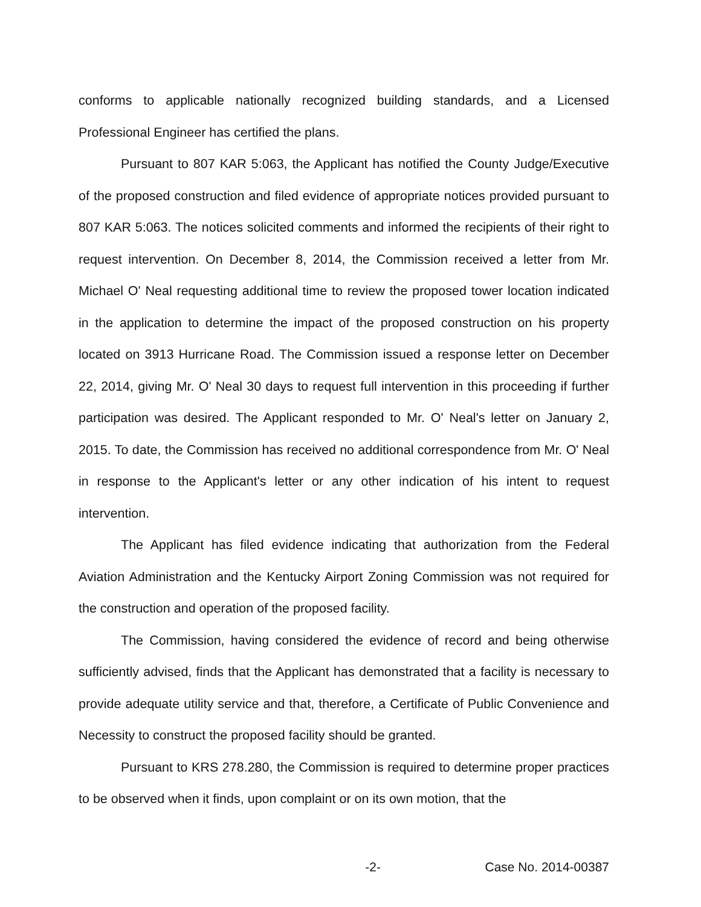conforms to applicable nationally recognized building standards, and a Licensed Professional Engineer has certified the plans.
Pursuant to 807 KAR 5:063, the Applicant has notified the County Judge/Executive of the proposed construction and filed evidence of appropriate notices provided pursuant to 807 KAR 5:063. The notices solicited comments and informed the recipients of their right to request intervention. On December 8, 2014, the Commission received a letter from Mr. Michael O' Neal requesting additional time to review the proposed tower location indicated in the application to determine the impact of the proposed construction on his property located on 3913 Hurricane Road. The Commission issued a response letter on December 22, 2014, giving Mr. O' Neal 30 days to request full intervention in this proceeding if further participation was desired. The Applicant responded to Mr. O' Neal's letter on January 2, 2015. To date, the Commission has received no additional correspondence from Mr. O' Neal in response to the Applicant's letter or any other indication of his intent to request intervention.
The Applicant has filed evidence indicating that authorization from the Federal Aviation Administration and the Kentucky Airport Zoning Commission was not required for the construction and operation of the proposed facility.
The Commission, having considered the evidence of record and being otherwise sufficiently advised, finds that the Applicant has demonstrated that a facility is necessary to provide adequate utility service and that, therefore, a Certificate of Public Convenience and Necessity to construct the proposed facility should be granted.
Pursuant to KRS 278.280, the Commission is required to determine proper practices to be observed when it finds, upon complaint or on its own motion, that the
-2- Case No. 2014-00387